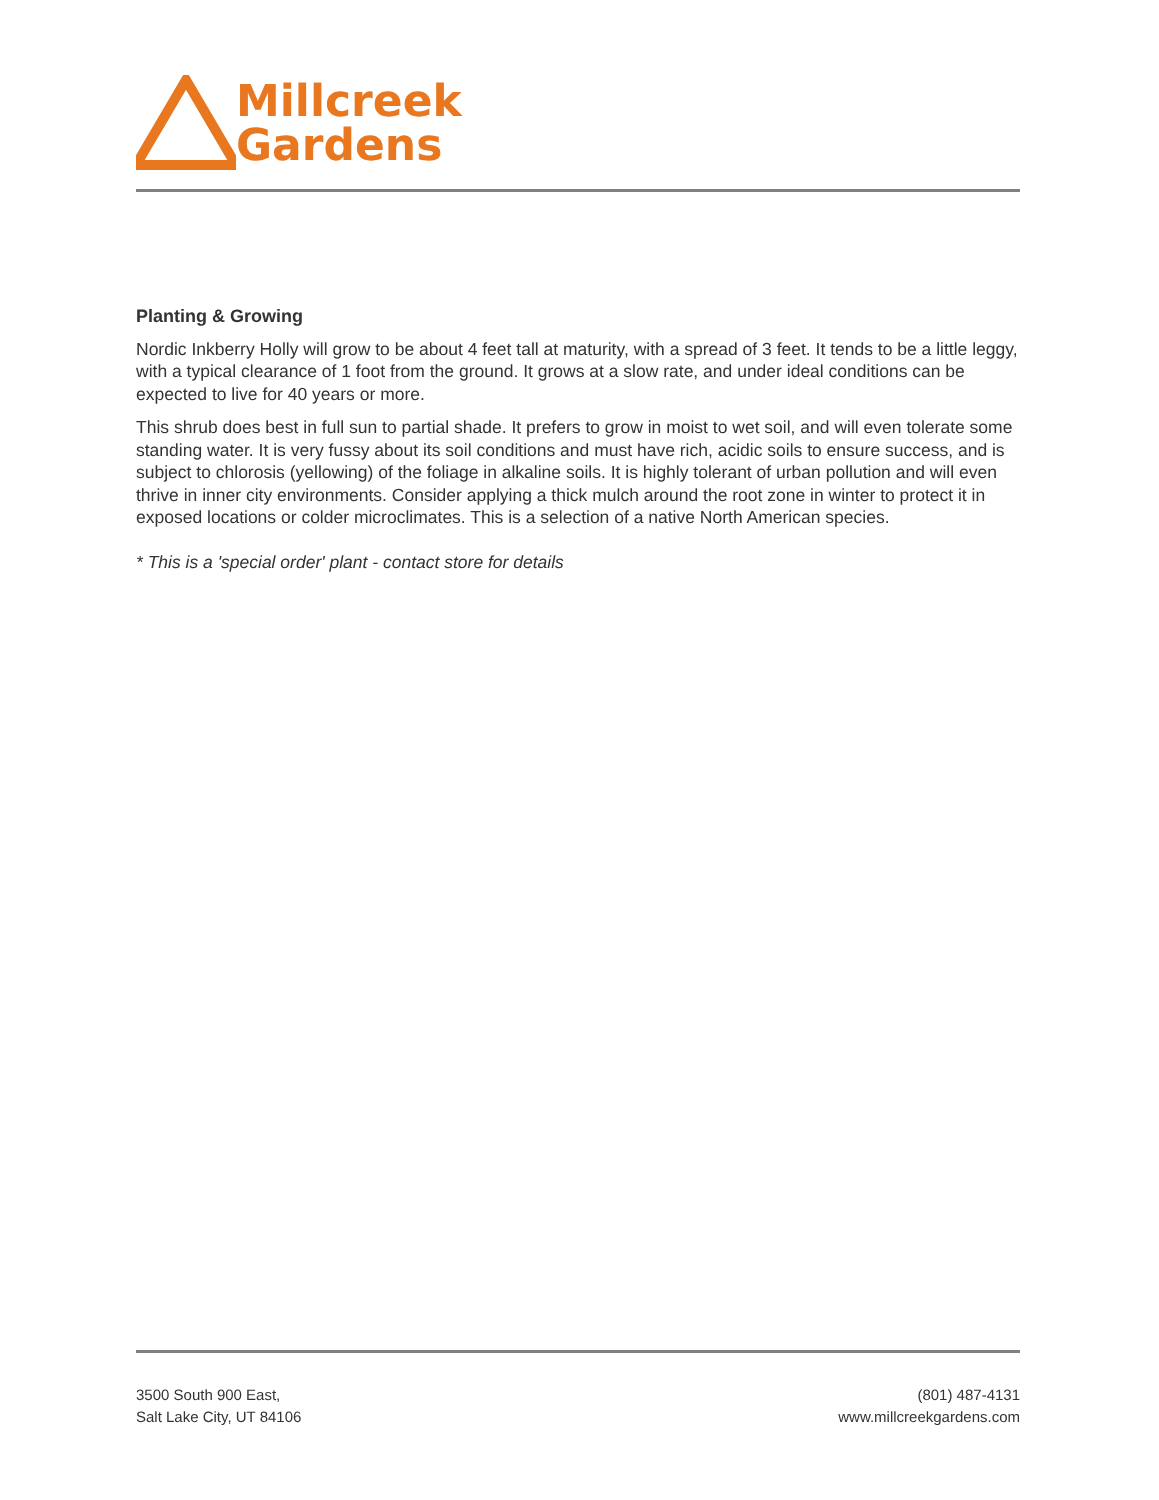Millcreek
Gardens
Planting & Growing
Nordic Inkberry Holly will grow to be about 4 feet tall at maturity, with a spread of 3 feet. It tends to be a little leggy, with a typical clearance of 1 foot from the ground. It grows at a slow rate, and under ideal conditions can be expected to live for 40 years or more.
This shrub does best in full sun to partial shade. It prefers to grow in moist to wet soil, and will even tolerate some standing water. It is very fussy about its soil conditions and must have rich, acidic soils to ensure success, and is subject to chlorosis (yellowing) of the foliage in alkaline soils. It is highly tolerant of urban pollution and will even thrive in inner city environments. Consider applying a thick mulch around the root zone in winter to protect it in exposed locations or colder microclimates. This is a selection of a native North American species.
* This is a 'special order' plant - contact store for details
3500 South 900 East,
Salt Lake City, UT 84106
(801) 487-4131
www.millcreekgardens.com